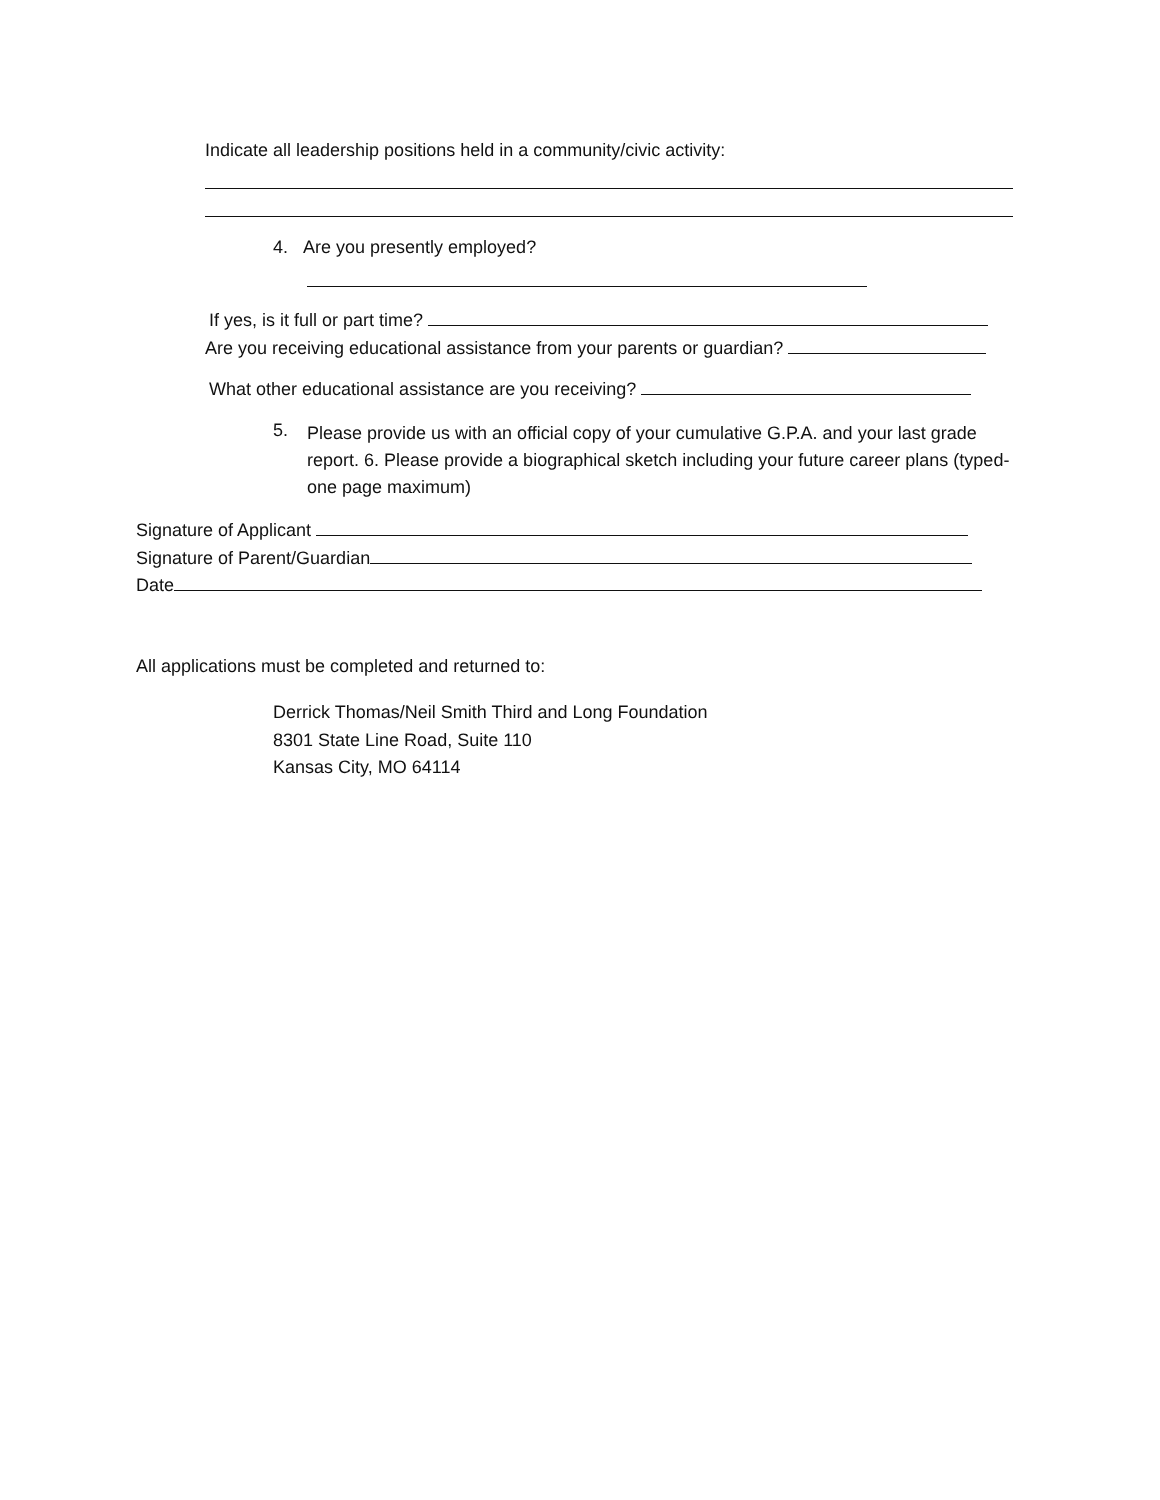Indicate all leadership positions held in a community/civic activity:
4. Are you presently employed?
If yes, is it full or part time?
Are you receiving educational assistance from your parents or guardian?
What other educational assistance are you receiving?
5.
Please provide us with an official copy of your cumulative G.P.A. and your last grade report. 6. Please provide a biographical sketch including your future career plans (typed- one page maximum)
Signature of Applicant
Signature of Parent/Guardian
Date
All applications must be completed and returned to:
Derrick Thomas/Neil Smith Third and Long Foundation
8301 State Line Road, Suite 110
Kansas City, MO 64114